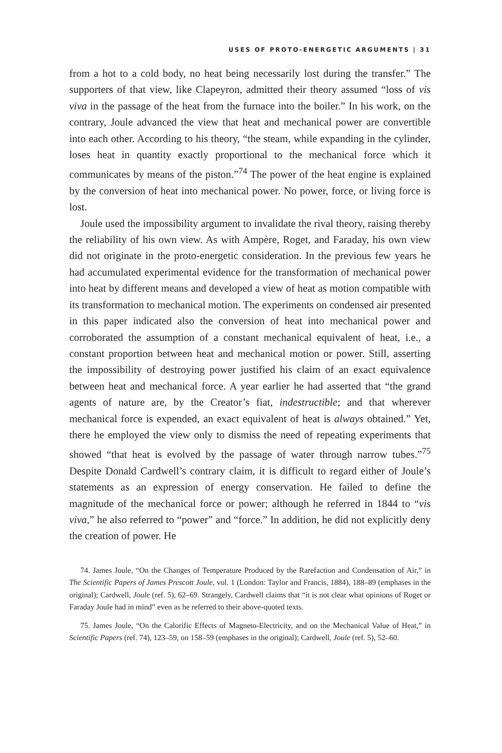USES OF PROTO-ENERGETIC ARGUMENTS | 31
from a hot to a cold body, no heat being necessarily lost during the transfer.” The supporters of that view, like Clapeyron, admitted their theory assumed “loss of vis viva in the passage of the heat from the furnace into the boiler.” In his work, on the contrary, Joule advanced the view that heat and mechanical power are convertible into each other. According to his theory, “the steam, while expanding in the cylinder, loses heat in quantity exactly proportional to the mechanical force which it communicates by means of the piston.”<sup>74</sup> The power of the heat engine is explained by the conversion of heat into mechanical power. No power, force, or living force is lost.
Joule used the impossibility argument to invalidate the rival theory, raising thereby the reliability of his own view. As with Ampère, Roget, and Faraday, his own view did not originate in the proto-energetic consideration. In the previous few years he had accumulated experimental evidence for the transformation of mechanical power into heat by different means and developed a view of heat as motion compatible with its transformation to mechanical motion. The experiments on condensed air presented in this paper indicated also the conversion of heat into mechanical power and corroborated the assumption of a constant mechanical equivalent of heat, i.e., a constant proportion between heat and mechanical motion or power. Still, asserting the impossibility of destroying power justified his claim of an exact equivalence between heat and mechanical force. A year earlier he had asserted that “the grand agents of nature are, by the Creator’s fiat, indestructible; and that wherever mechanical force is expended, an exact equivalent of heat is always obtained.” Yet, there he employed the view only to dismiss the need of repeating experiments that showed “that heat is evolved by the passage of water through narrow tubes.”<sup>75</sup> Despite Donald Cardwell’s contrary claim, it is difficult to regard either of Joule’s statements as an expression of energy conservation. He failed to define the magnitude of the mechanical force or power; although he referred in 1844 to “vis viva,” he also referred to “power” and “force.” In addition, he did not explicitly deny the creation of power. He
74. James Joule, “On the Changes of Temperature Produced by the Rarefaction and Condensation of Air,” in The Scientific Papers of James Prescott Joule, vol. 1 (London: Taylor and Francis, 1884), 188–89 (emphases in the original); Cardwell, Joule (ref. 5), 62–69. Strangely, Cardwell claims that “it is not clear what opinions of Roget or Faraday Joule had in mind” even as he referred to their above-quoted texts.
75. James Joule, “On the Calorific Effects of Magneto-Electricity, and on the Mechanical Value of Heat,” in Scientific Papers (ref. 74), 123–59, on 158–59 (emphases in the original); Cardwell, Joule (ref. 5), 52–60.